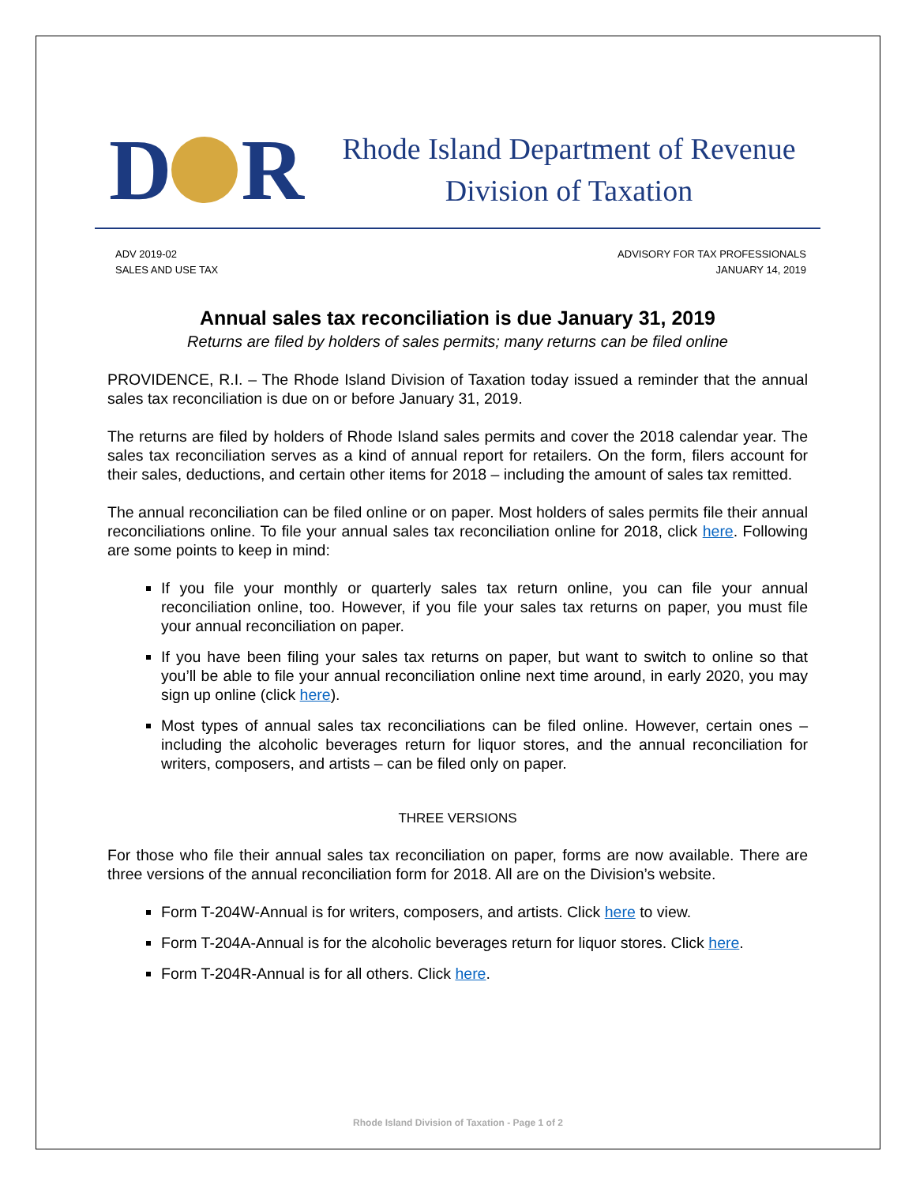D R
Rhode Island Department of Revenue
Division of Taxation
ADV 2019-02
SALES AND USE TAX
ADVISORY FOR TAX PROFESSIONALS
JANUARY 14, 2019
Annual sales tax reconciliation is due January 31, 2019
Returns are filed by holders of sales permits; many returns can be filed online
PROVIDENCE, R.I. – The Rhode Island Division of Taxation today issued a reminder that the annual sales tax reconciliation is due on or before January 31, 2019.
The returns are filed by holders of Rhode Island sales permits and cover the 2018 calendar year. The sales tax reconciliation serves as a kind of annual report for retailers. On the form, filers account for their sales, deductions, and certain other items for 2018 – including the amount of sales tax remitted.
The annual reconciliation can be filed online or on paper. Most holders of sales permits file their annual reconciliations online. To file your annual sales tax reconciliation online for 2018, click here. Following are some points to keep in mind:
If you file your monthly or quarterly sales tax return online, you can file your annual reconciliation online, too. However, if you file your sales tax returns on paper, you must file your annual reconciliation on paper.
If you have been filing your sales tax returns on paper, but want to switch to online so that you’ll be able to file your annual reconciliation online next time around, in early 2020, you may sign up online (click here).
Most types of annual sales tax reconciliations can be filed online. However, certain ones – including the alcoholic beverages return for liquor stores, and the annual reconciliation for writers, composers, and artists – can be filed only on paper.
THREE VERSIONS
For those who file their annual sales tax reconciliation on paper, forms are now available. There are three versions of the annual reconciliation form for 2018. All are on the Division’s website.
Form T-204W-Annual is for writers, composers, and artists. Click here to view.
Form T-204A-Annual is for the alcoholic beverages return for liquor stores. Click here.
Form T-204R-Annual is for all others. Click here.
Rhode Island Division of Taxation - Page 1 of 2